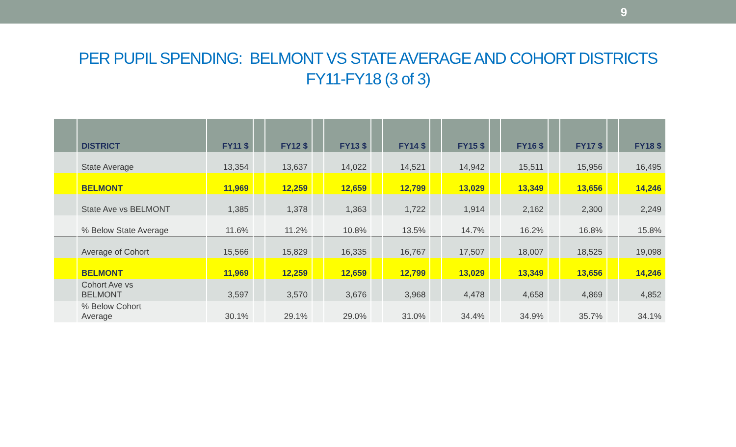9
PER PUPIL SPENDING: BELMONT VS STATE AVERAGE AND COHORT DISTRICTS
FY11-FY18 (3 of 3)
| | DISTRICT | FY11 $ | | FY12 $ | | FY13 $ | | FY14 $ | | FY15 $ | | FY16 $ | | FY17 $ | | FY18 $ |
| --- | --- | --- | --- | --- | --- | --- | --- | --- | --- | --- | --- | --- | --- | --- | --- | --- |
| | State Average | 13,354 | | 13,637 | | 14,022 | | 14,521 | | 14,942 | | 15,511 | | 15,956 | | 16,495 |
| | BELMONT | 11,969 | | 12,259 | | 12,659 | | 12,799 | | 13,029 | | 13,349 | | 13,656 | | 14,246 |
| | State Ave vs BELMONT | 1,385 | | 1,378 | | 1,363 | | 1,722 | | 1,914 | | 2,162 | | 2,300 | | 2,249 |
| | % Below State Average | 11.6% | | 11.2% | | 10.8% | | 13.5% | | 14.7% | | 16.2% | | 16.8% | | 15.8% |
| | Average of Cohort | 15,566 | | 15,829 | | 16,335 | | 16,767 | | 17,507 | | 18,007 | | 18,525 | | 19,098 |
| | BELMONT | 11,969 | | 12,259 | | 12,659 | | 12,799 | | 13,029 | | 13,349 | | 13,656 | | 14,246 |
| | Cohort Ave vs BELMONT | 3,597 | | 3,570 | | 3,676 | | 3,968 | | 4,478 | | 4,658 | | 4,869 | | 4,852 |
| | % Below Cohort Average | 30.1% | | 29.1% | | 29.0% | | 31.0% | | 34.4% | | 34.9% | | 35.7% | | 34.1% |